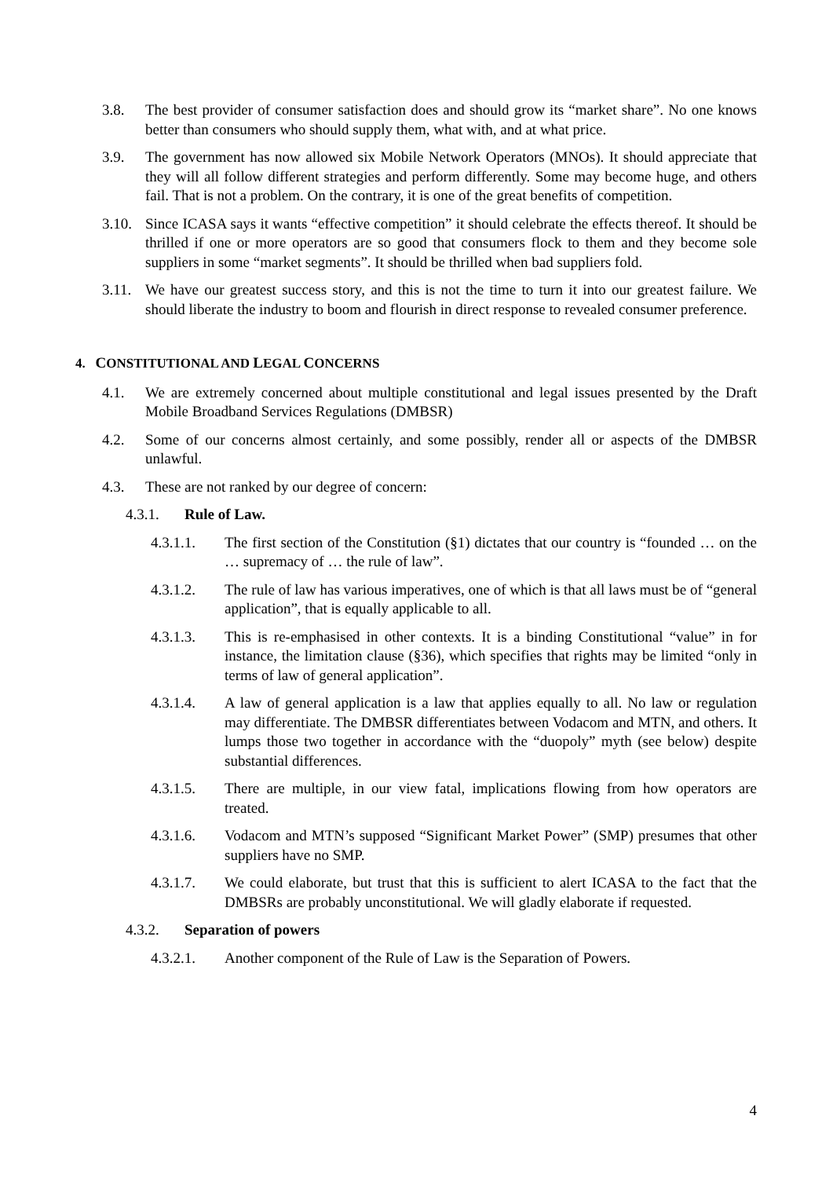3.8. The best provider of consumer satisfaction does and should grow its “market share”. No one knows better than consumers who should supply them, what with, and at what price.
3.9. The government has now allowed six Mobile Network Operators (MNOs). It should appreciate that they will all follow different strategies and perform differently. Some may become huge, and others fail. That is not a problem. On the contrary, it is one of the great benefits of competition.
3.10. Since ICASA says it wants “effective competition” it should celebrate the effects thereof. It should be thrilled if one or more operators are so good that consumers flock to them and they become sole suppliers in some “market segments”. It should be thrilled when bad suppliers fold.
3.11. We have our greatest success story, and this is not the time to turn it into our greatest failure. We should liberate the industry to boom and flourish in direct response to revealed consumer preference.
4. CONSTITUTIONAL AND LEGAL CONCERNS
4.1. We are extremely concerned about multiple constitutional and legal issues presented by the Draft Mobile Broadband Services Regulations (DMBSR)
4.2. Some of our concerns almost certainly, and some possibly, render all or aspects of the DMBSR unlawful.
4.3. These are not ranked by our degree of concern:
4.3.1. Rule of Law.
4.3.1.1. The first section of the Constitution (§1) dictates that our country is “founded … on the … supremacy of … the rule of law”.
4.3.1.2. The rule of law has various imperatives, one of which is that all laws must be of “general application”, that is equally applicable to all.
4.3.1.3. This is re-emphasised in other contexts. It is a binding Constitutional “value” in for instance, the limitation clause (§36), which specifies that rights may be limited “only in terms of law of general application”.
4.3.1.4. A law of general application is a law that applies equally to all. No law or regulation may differentiate. The DMBSR differentiates between Vodacom and MTN, and others. It lumps those two together in accordance with the “duopoly” myth (see below) despite substantial differences.
4.3.1.5. There are multiple, in our view fatal, implications flowing from how operators are treated.
4.3.1.6. Vodacom and MTN’s supposed “Significant Market Power” (SMP) presumes that other suppliers have no SMP.
4.3.1.7. We could elaborate, but trust that this is sufficient to alert ICASA to the fact that the DMBSRs are probably unconstitutional. We will gladly elaborate if requested.
4.3.2. Separation of powers
4.3.2.1. Another component of the Rule of Law is the Separation of Powers.
4